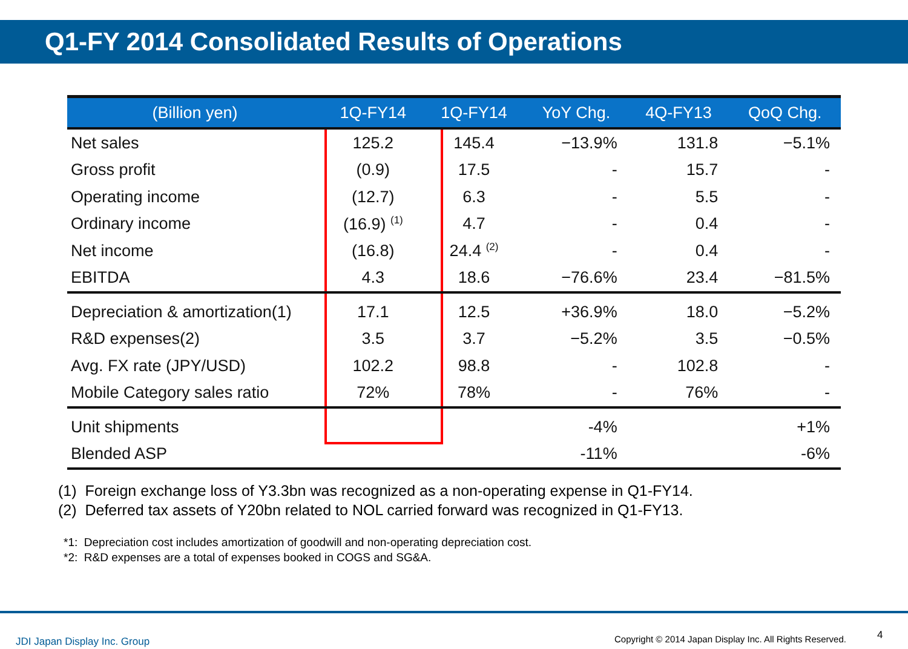Q1-FY 2014 Consolidated Results of Operations
| (Billion yen) | 1Q-FY14 | 1Q-FY14 | YoY Chg. | 4Q-FY13 | QoQ Chg. |
| --- | --- | --- | --- | --- | --- |
| Net sales | 125.2 | 145.4 | −13.9% | 131.8 | −5.1% |
| Gross profit | (0.9) | 17.5 | - | 15.7 | - |
| Operating income | (12.7) | 6.3 | - | 5.5 | - |
| Ordinary income | (16.9) <sup>(1)</sup> | 4.7 | - | 0.4 | - |
| Net income | (16.8) | 24.4 <sup>(2)</sup> | - | 0.4 | - |
| EBITDA | 4.3 | 18.6 | −76.6% | 23.4 | −81.5% |
| Depreciation & amortization(1) | 17.1 | 12.5 | +36.9% | 18.0 | −5.2% |
| R&D expenses(2) | 3.5 | 3.7 | −5.2% | 3.5 | −0.5% |
| Avg. FX rate (JPY/USD) | 102.2 | 98.8 | - | 102.8 | - |
| Mobile Category sales ratio | 72% | 78% | - | 76% | - |
| Unit shipments | | | -4% | | +1% |
| Blended ASP | | | -11% | | -6% |
(1) Foreign exchange loss of Y3.3bn was recognized as a non-operating expense in Q1-FY14.
(2) Deferred tax assets of Y20bn related to NOL carried forward was recognized in Q1-FY13.
*1: Depreciation cost includes amortization of goodwill and non-operating depreciation cost.
*2: R&D expenses are a total of expenses booked in COGS and SG&A.
JDI Japan Display Inc. Group
Copyright © 2014 Japan Display Inc. All Rights Reserved.
4